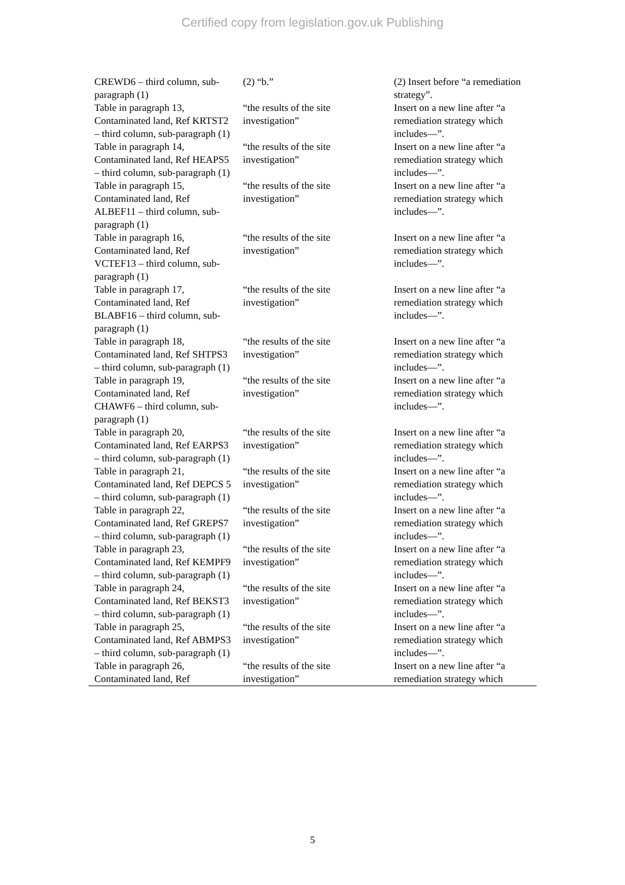Certified copy from legislation.gov.uk Publishing
| CREWD6 – third column, sub-paragraph (1) | (2) “b.” | (2) Insert before “a remediation strategy”. |
| Table in paragraph 13, Contaminated land, Ref KRTST2 – third column, sub-paragraph (1) | “the results of the site investigation” | Insert on a new line after “a remediation strategy which includes—”. |
| Table in paragraph 14, Contaminated land, Ref HEAPS5 – third column, sub-paragraph (1) | “the results of the site investigation” | Insert on a new line after “a remediation strategy which includes—”. |
| Table in paragraph 15, Contaminated land, Ref ALBEF11 – third column, sub-paragraph (1) | “the results of the site investigation” | Insert on a new line after “a remediation strategy which includes—”. |
| Table in paragraph 16, Contaminated land, Ref VCTEF13 – third column, sub-paragraph (1) | “the results of the site investigation” | Insert on a new line after “a remediation strategy which includes—”. |
| Table in paragraph 17, Contaminated land, Ref BLABF16 – third column, sub-paragraph (1) | “the results of the site investigation” | Insert on a new line after “a remediation strategy which includes—”. |
| Table in paragraph 18, Contaminated land, Ref SHTPS3 – third column, sub-paragraph (1) | “the results of the site investigation” | Insert on a new line after “a remediation strategy which includes—”. |
| Table in paragraph 19, Contaminated land, Ref CHAWF6 – third column, sub-paragraph (1) | “the results of the site investigation” | Insert on a new line after “a remediation strategy which includes—”. |
| Table in paragraph 20, Contaminated land, Ref EARPS3 – third column, sub-paragraph (1) | “the results of the site investigation” | Insert on a new line after “a remediation strategy which includes—”. |
| Table in paragraph 21, Contaminated land, Ref DEPCS 5 – third column, sub-paragraph (1) | “the results of the site investigation” | Insert on a new line after “a remediation strategy which includes—”. |
| Table in paragraph 22, Contaminated land, Ref GREPS7 – third column, sub-paragraph (1) | “the results of the site investigation” | Insert on a new line after “a remediation strategy which includes—”. |
| Table in paragraph 23, Contaminated land, Ref KEMPF9 – third column, sub-paragraph (1) | “the results of the site investigation” | Insert on a new line after “a remediation strategy which includes—”. |
| Table in paragraph 24, Contaminated land, Ref BEKST3 – third column, sub-paragraph (1) | “the results of the site investigation” | Insert on a new line after “a remediation strategy which includes—”. |
| Table in paragraph 25, Contaminated land, Ref ABMPS3 – third column, sub-paragraph (1) | “the results of the site investigation” | Insert on a new line after “a remediation strategy which includes—”. |
| Table in paragraph 26, Contaminated land, Ref | “the results of the site investigation” | Insert on a new line after “a remediation strategy which |
5